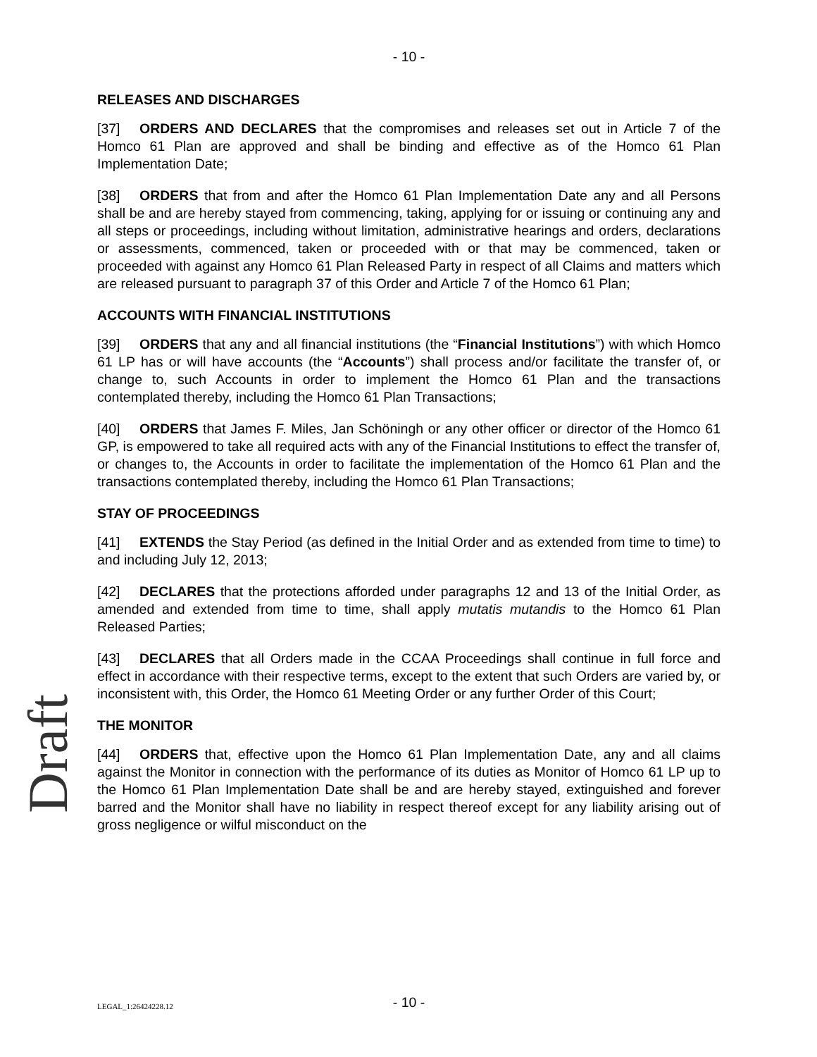Draft
- 10 -
RELEASES AND DISCHARGES
[37] ORDERS AND DECLARES that the compromises and releases set out in Article 7 of the Homco 61 Plan are approved and shall be binding and effective as of the Homco 61 Plan Implementation Date;
[38] ORDERS that from and after the Homco 61 Plan Implementation Date any and all Persons shall be and are hereby stayed from commencing, taking, applying for or issuing or continuing any and all steps or proceedings, including without limitation, administrative hearings and orders, declarations or assessments, commenced, taken or proceeded with or that may be commenced, taken or proceeded with against any Homco 61 Plan Released Party in respect of all Claims and matters which are released pursuant to paragraph 37 of this Order and Article 7 of the Homco 61 Plan;
ACCOUNTS WITH FINANCIAL INSTITUTIONS
[39] ORDERS that any and all financial institutions (the “Financial Institutions”) with which Homco 61 LP has or will have accounts (the “Accounts”) shall process and/or facilitate the transfer of, or change to, such Accounts in order to implement the Homco 61 Plan and the transactions contemplated thereby, including the Homco 61 Plan Transactions;
[40] ORDERS that James F. Miles, Jan Schöningh or any other officer or director of the Homco 61 GP, is empowered to take all required acts with any of the Financial Institutions to effect the transfer of, or changes to, the Accounts in order to facilitate the implementation of the Homco 61 Plan and the transactions contemplated thereby, including the Homco 61 Plan Transactions;
STAY OF PROCEEDINGS
[41] EXTENDS the Stay Period (as defined in the Initial Order and as extended from time to time) to and including July 12, 2013;
[42] DECLARES that the protections afforded under paragraphs 12 and 13 of the Initial Order, as amended and extended from time to time, shall apply mutatis mutandis to the Homco 61 Plan Released Parties;
[43] DECLARES that all Orders made in the CCAA Proceedings shall continue in full force and effect in accordance with their respective terms, except to the extent that such Orders are varied by, or inconsistent with, this Order, the Homco 61 Meeting Order or any further Order of this Court;
THE MONITOR
[44] ORDERS that, effective upon the Homco 61 Plan Implementation Date, any and all claims against the Monitor in connection with the performance of its duties as Monitor of Homco 61 LP up to the Homco 61 Plan Implementation Date shall be and are hereby stayed, extinguished and forever barred and the Monitor shall have no liability in respect thereof except for any liability arising out of gross negligence or wilful misconduct on the
LEGAL_1:26424228.12
- 10 -